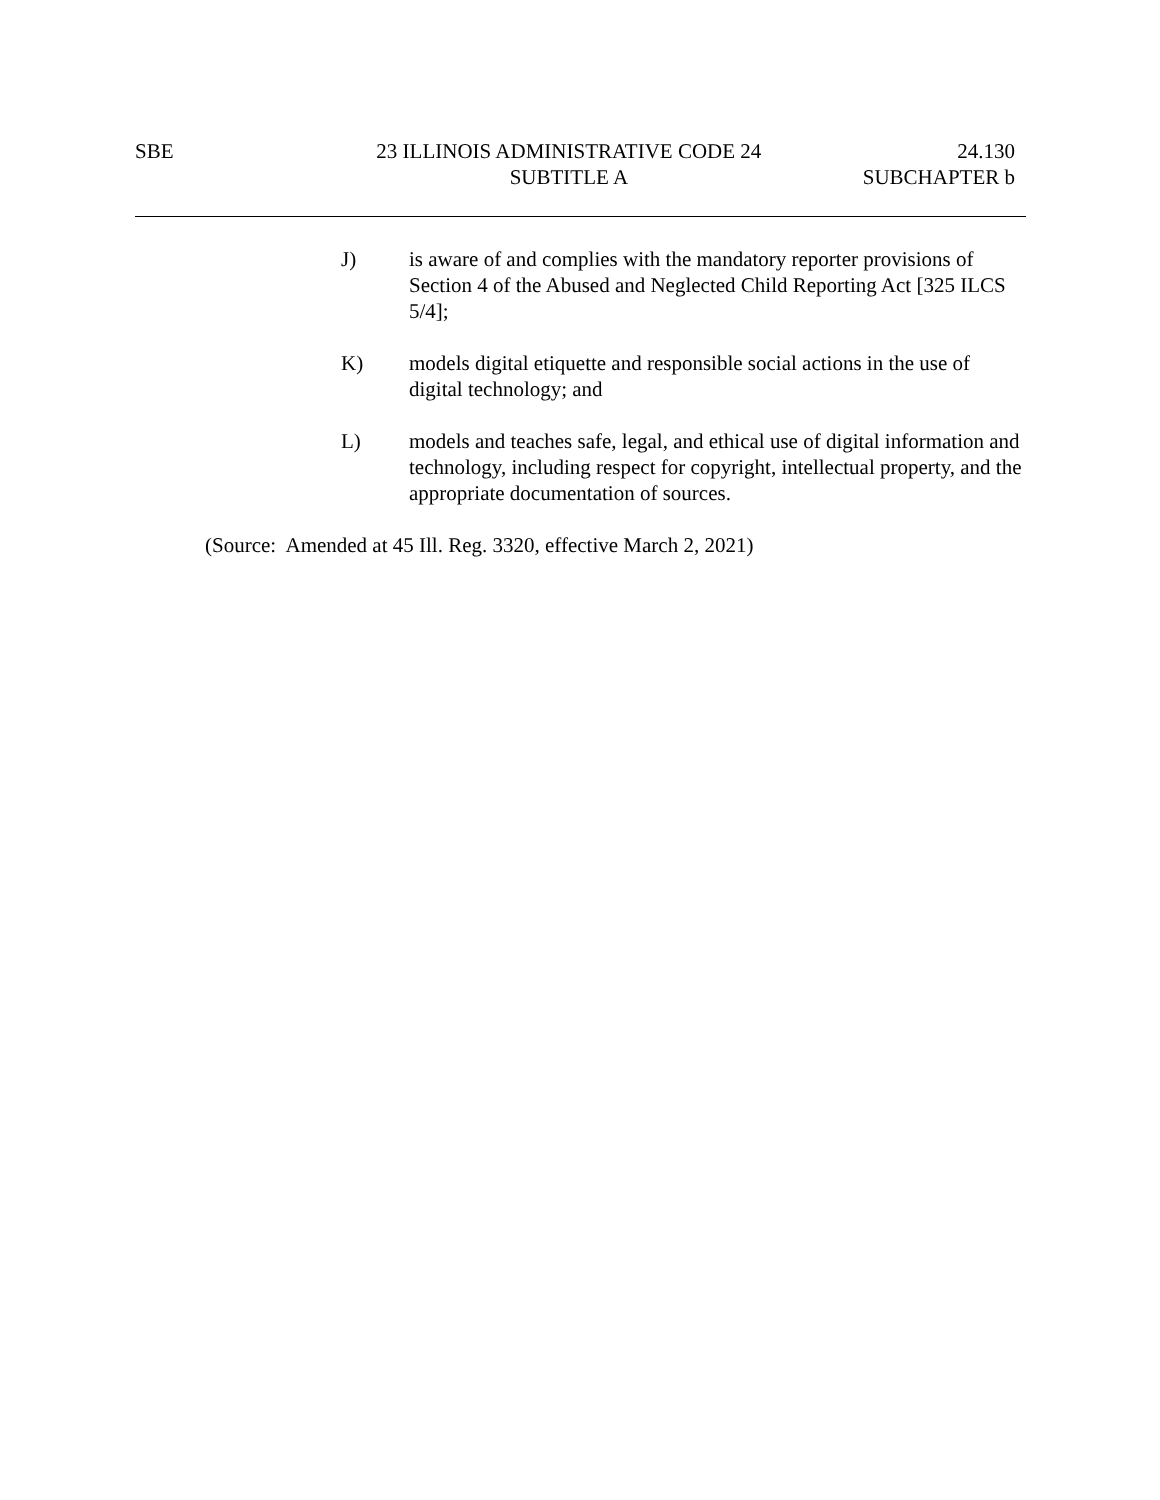SBE 23 ILLINOIS ADMINISTRATIVE CODE 24
SUBTITLE A
24.130
SUBCHAPTER b
J) is aware of and complies with the mandatory reporter provisions of Section 4 of the Abused and Neglected Child Reporting Act [325 ILCS 5/4];
K) models digital etiquette and responsible social actions in the use of digital technology; and
L) models and teaches safe, legal, and ethical use of digital information and technology, including respect for copyright, intellectual property, and the appropriate documentation of sources.
(Source: Amended at 45 Ill. Reg. 3320, effective March 2, 2021)